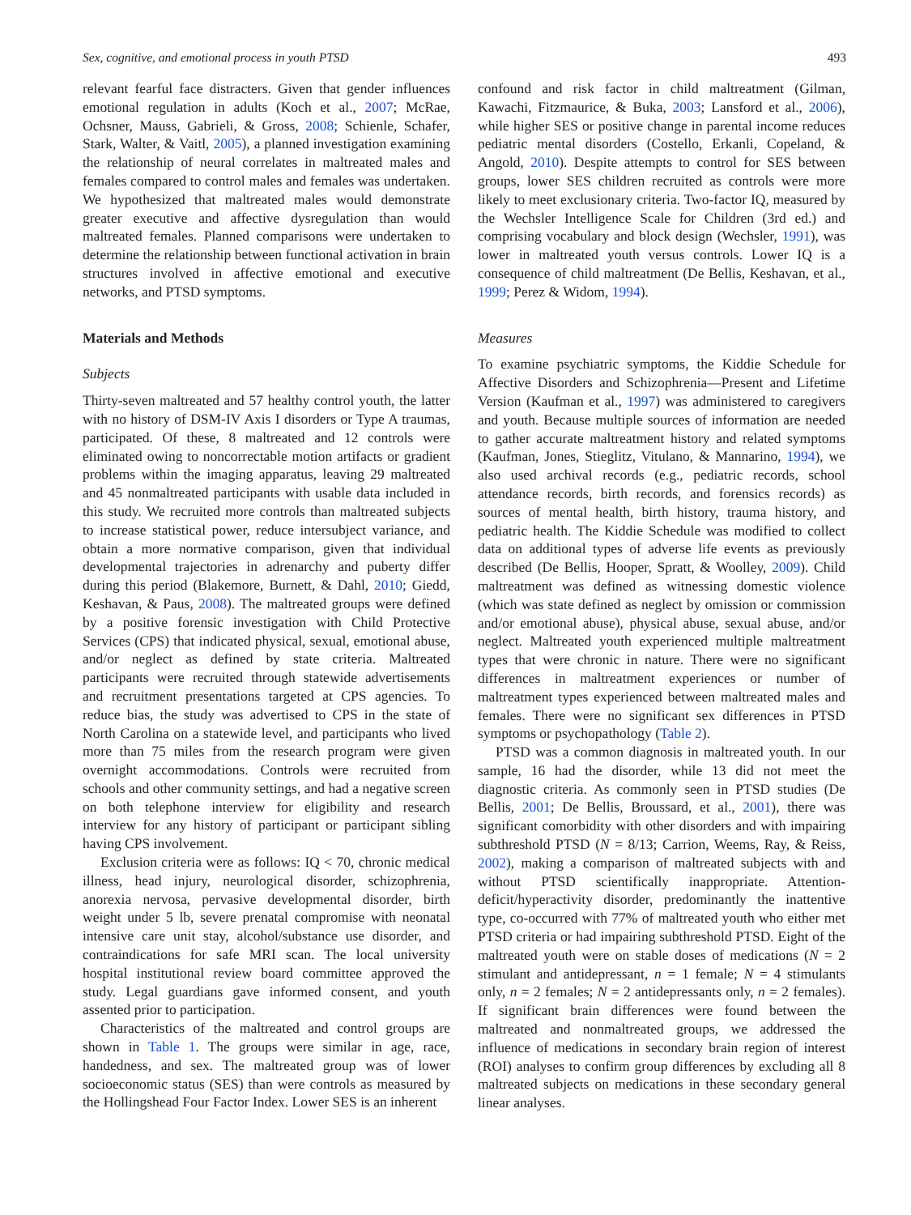Sex, cognitive, and emotional process in youth PTSD 493
relevant fearful face distracters. Given that gender influences emotional regulation in adults (Koch et al., 2007; McRae, Ochsner, Mauss, Gabrieli, & Gross, 2008; Schienle, Schafer, Stark, Walter, & Vaitl, 2005), a planned investigation examining the relationship of neural correlates in maltreated males and females compared to control males and females was undertaken. We hypothesized that maltreated males would demonstrate greater executive and affective dysregulation than would maltreated females. Planned comparisons were undertaken to determine the relationship between functional activation in brain structures involved in affective emotional and executive networks, and PTSD symptoms.
Materials and Methods
Subjects
Thirty-seven maltreated and 57 healthy control youth, the latter with no history of DSM-IV Axis I disorders or Type A traumas, participated. Of these, 8 maltreated and 12 controls were eliminated owing to noncorrectable motion artifacts or gradient problems within the imaging apparatus, leaving 29 maltreated and 45 nonmaltreated participants with usable data included in this study. We recruited more controls than maltreated subjects to increase statistical power, reduce intersubject variance, and obtain a more normative comparison, given that individual developmental trajectories in adrenarchy and puberty differ during this period (Blakemore, Burnett, & Dahl, 2010; Giedd, Keshavan, & Paus, 2008). The maltreated groups were defined by a positive forensic investigation with Child Protective Services (CPS) that indicated physical, sexual, emotional abuse, and/or neglect as defined by state criteria. Maltreated participants were recruited through statewide advertisements and recruitment presentations targeted at CPS agencies. To reduce bias, the study was advertised to CPS in the state of North Carolina on a statewide level, and participants who lived more than 75 miles from the research program were given overnight accommodations. Controls were recruited from schools and other community settings, and had a negative screen on both telephone interview for eligibility and research interview for any history of participant or participant sibling having CPS involvement.
Exclusion criteria were as follows: IQ < 70, chronic medical illness, head injury, neurological disorder, schizophrenia, anorexia nervosa, pervasive developmental disorder, birth weight under 5 lb, severe prenatal compromise with neonatal intensive care unit stay, alcohol/substance use disorder, and contraindications for safe MRI scan. The local university hospital institutional review board committee approved the study. Legal guardians gave informed consent, and youth assented prior to participation.
Characteristics of the maltreated and control groups are shown in Table 1. The groups were similar in age, race, handedness, and sex. The maltreated group was of lower socioeconomic status (SES) than were controls as measured by the Hollingshead Four Factor Index. Lower SES is an inherent
confound and risk factor in child maltreatment (Gilman, Kawachi, Fitzmaurice, & Buka, 2003; Lansford et al., 2006), while higher SES or positive change in parental income reduces pediatric mental disorders (Costello, Erkanli, Copeland, & Angold, 2010). Despite attempts to control for SES between groups, lower SES children recruited as controls were more likely to meet exclusionary criteria. Two-factor IQ, measured by the Wechsler Intelligence Scale for Children (3rd ed.) and comprising vocabulary and block design (Wechsler, 1991), was lower in maltreated youth versus controls. Lower IQ is a consequence of child maltreatment (De Bellis, Keshavan, et al., 1999; Perez & Widom, 1994).
Measures
To examine psychiatric symptoms, the Kiddie Schedule for Affective Disorders and Schizophrenia—Present and Lifetime Version (Kaufman et al., 1997) was administered to caregivers and youth. Because multiple sources of information are needed to gather accurate maltreatment history and related symptoms (Kaufman, Jones, Stieglitz, Vitulano, & Mannarino, 1994), we also used archival records (e.g., pediatric records, school attendance records, birth records, and forensics records) as sources of mental health, birth history, trauma history, and pediatric health. The Kiddie Schedule was modified to collect data on additional types of adverse life events as previously described (De Bellis, Hooper, Spratt, & Woolley, 2009). Child maltreatment was defined as witnessing domestic violence (which was state defined as neglect by omission or commission and/or emotional abuse), physical abuse, sexual abuse, and/or neglect. Maltreated youth experienced multiple maltreatment types that were chronic in nature. There were no significant differences in maltreatment experiences or number of maltreatment types experienced between maltreated males and females. There were no significant sex differences in PTSD symptoms or psychopathology (Table 2).
PTSD was a common diagnosis in maltreated youth. In our sample, 16 had the disorder, while 13 did not meet the diagnostic criteria. As commonly seen in PTSD studies (De Bellis, 2001; De Bellis, Broussard, et al., 2001), there was significant comorbidity with other disorders and with impairing subthreshold PTSD (N = 8/13; Carrion, Weems, Ray, & Reiss, 2002), making a comparison of maltreated subjects with and without PTSD scientifically inappropriate. Attention-deficit/hyperactivity disorder, predominantly the inattentive type, co-occurred with 77% of maltreated youth who either met PTSD criteria or had impairing subthreshold PTSD. Eight of the maltreated youth were on stable doses of medications (N = 2 stimulant and antidepressant, n = 1 female; N = 4 stimulants only, n = 2 females; N = 2 antidepressants only, n = 2 females). If significant brain differences were found between the maltreated and nonmaltreated groups, we addressed the influence of medications in secondary brain region of interest (ROI) analyses to confirm group differences by excluding all 8 maltreated subjects on medications in these secondary general linear analyses.